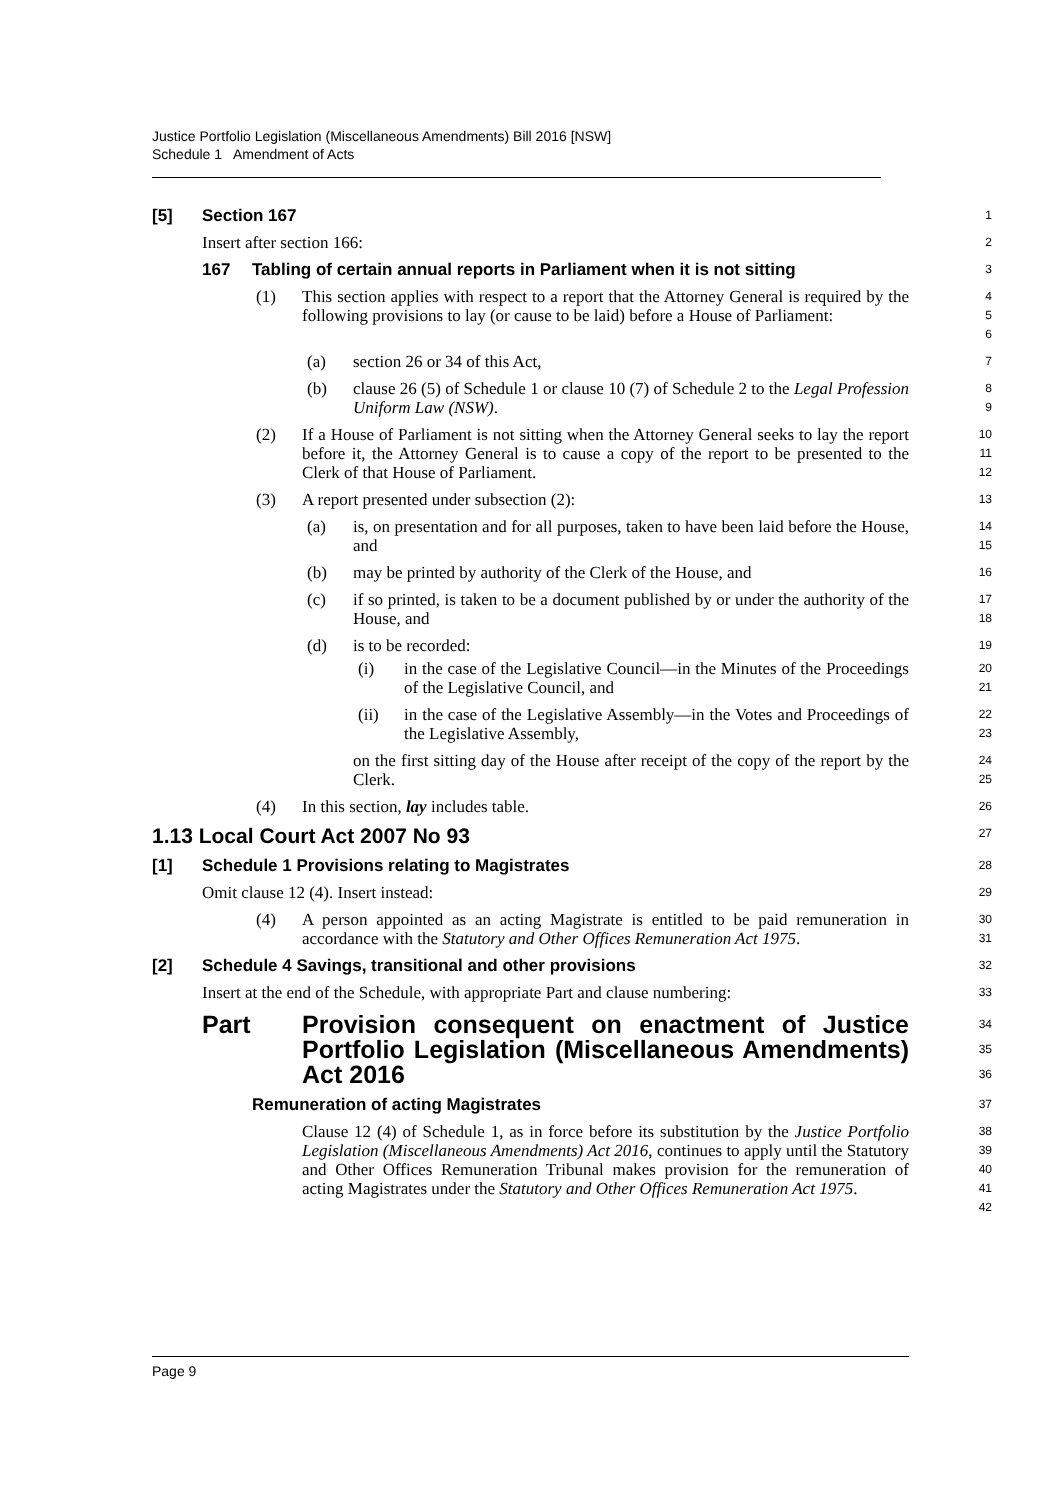Justice Portfolio Legislation (Miscellaneous Amendments) Bill 2016 [NSW]
Schedule 1 Amendment of Acts
[5] Section 167
1
Insert after section 166:
2
167 Tabling of certain annual reports in Parliament when it is not sitting
3
(1) This section applies with respect to a report that the Attorney General is required by the following provisions to lay (or cause to be laid) before a House of Parliament:
4
5
6
(a) section 26 or 34 of this Act,
7
(b) clause 26 (5) of Schedule 1 or clause 10 (7) of Schedule 2 to the Legal Profession Uniform Law (NSW).
8
9
(2) If a House of Parliament is not sitting when the Attorney General seeks to lay the report before it, the Attorney General is to cause a copy of the report to be presented to the Clerk of that House of Parliament.
10
11
12
(3) A report presented under subsection (2):
13
(a) is, on presentation and for all purposes, taken to have been laid before the House, and
14
15
(b) may be printed by authority of the Clerk of the House, and
16
(c) if so printed, is taken to be a document published by or under the authority of the House, and
17
18
(d) is to be recorded:
19
(i) in the case of the Legislative Council—in the Minutes of the Proceedings of the Legislative Council, and
20
21
(ii) in the case of the Legislative Assembly—in the Votes and Proceedings of the Legislative Assembly,
22
23
on the first sitting day of the House after receipt of the copy of the report by the Clerk.
24
25
(4) In this section, lay includes table.
26
1.13 Local Court Act 2007 No 93
27
[1] Schedule 1 Provisions relating to Magistrates
28
Omit clause 12 (4). Insert instead:
29
(4) A person appointed as an acting Magistrate is entitled to be paid remuneration in accordance with the Statutory and Other Offices Remuneration Act 1975.
30
31
[2] Schedule 4 Savings, transitional and other provisions
32
Insert at the end of the Schedule, with appropriate Part and clause numbering:
33
Part Provision consequent on enactment of Justice Portfolio Legislation (Miscellaneous Amendments) Act 2016
34
35
36
Remuneration of acting Magistrates
37
Clause 12 (4) of Schedule 1, as in force before its substitution by the Justice Portfolio Legislation (Miscellaneous Amendments) Act 2016, continues to apply until the Statutory and Other Offices Remuneration Tribunal makes provision for the remuneration of acting Magistrates under the Statutory and Other Offices Remuneration Act 1975.
38
39
40
41
42
Page 9